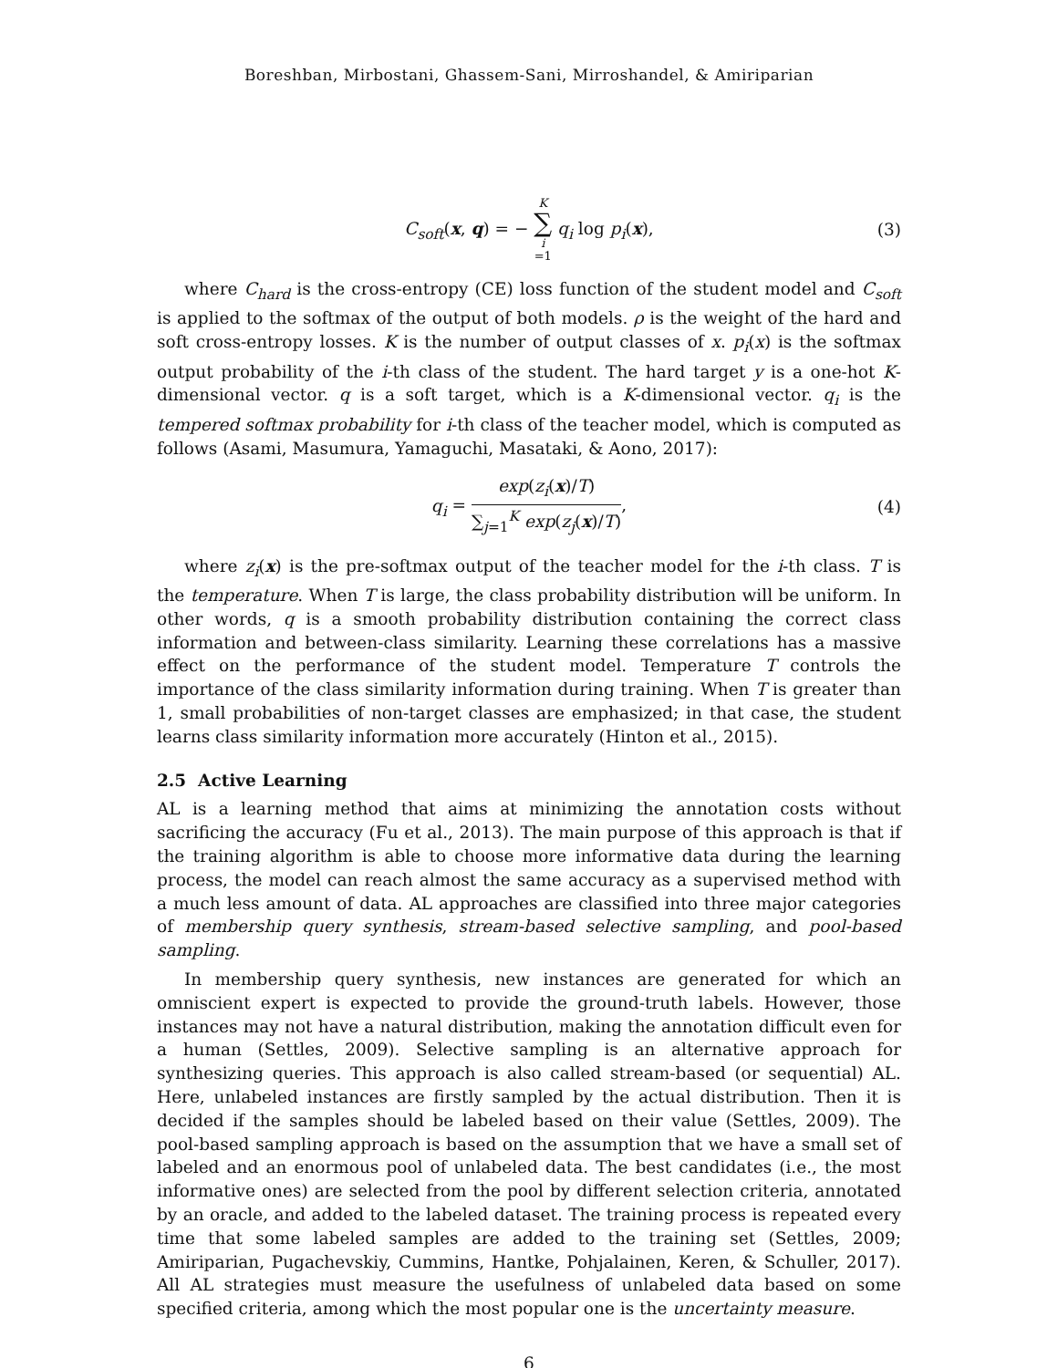Boreshban, Mirbostani, Ghassem-Sani, Mirroshandel, & Amiriparian
C<sub>soft</sub>(x, q) = − K ∑ i =1 q<sub>i</sub> log p<sub>i</sub>(x), (3)
where C<sub>hard</sub> is the cross-entropy (CE) loss function of the student model and C<sub>soft</sub> is applied to the softmax of the output of both models. ρ is the weight of the hard and soft cross-entropy losses. K is the number of output classes of x. p<sub>i</sub>(x) is the softmax output probability of the i-th class of the student. The hard target y is a one-hot K-dimensional vector. q is a soft target, which is a K-dimensional vector. q<sub>i</sub> is the tempered softmax probability for i-th class of the teacher model, which is computed as follows (Asami, Masumura, Yamaguchi, Masataki, & Aono, 2017):
q<sub>i</sub> = exp(z<sub>i</sub>(x)/T) ∑<sub>j=1</sub><sup>K</sup> exp(z<sub>j</sub>(x)/T), (4)
where z<sub>i</sub>(x) is the pre-softmax output of the teacher model for the i-th class. T is the temperature. When T is large, the class probability distribution will be uniform. In other words, q is a smooth probability distribution containing the correct class information and between-class similarity. Learning these correlations has a massive effect on the performance of the student model. Temperature T controls the importance of the class similarity information during training. When T is greater than 1, small probabilities of non-target classes are emphasized; in that case, the student learns class similarity information more accurately (Hinton et al., 2015).
2.5 Active Learning
AL is a learning method that aims at minimizing the annotation costs without sacrificing the accuracy (Fu et al., 2013). The main purpose of this approach is that if the training algorithm is able to choose more informative data during the learning process, the model can reach almost the same accuracy as a supervised method with a much less amount of data. AL approaches are classified into three major categories of membership query synthesis, stream-based selective sampling, and pool-based sampling.
In membership query synthesis, new instances are generated for which an omniscient expert is expected to provide the ground-truth labels. However, those instances may not have a natural distribution, making the annotation difficult even for a human (Settles, 2009). Selective sampling is an alternative approach for synthesizing queries. This approach is also called stream-based (or sequential) AL. Here, unlabeled instances are firstly sampled by the actual distribution. Then it is decided if the samples should be labeled based on their value (Settles, 2009). The pool-based sampling approach is based on the assumption that we have a small set of labeled and an enormous pool of unlabeled data. The best candidates (i.e., the most informative ones) are selected from the pool by different selection criteria, annotated by an oracle, and added to the labeled dataset. The training process is repeated every time that some labeled samples are added to the training set (Settles, 2009; Amiriparian, Pugachevskiy, Cummins, Hantke, Pohjalainen, Keren, & Schuller, 2017). All AL strategies must measure the usefulness of unlabeled data based on some specified criteria, among which the most popular one is the uncertainty measure.
6